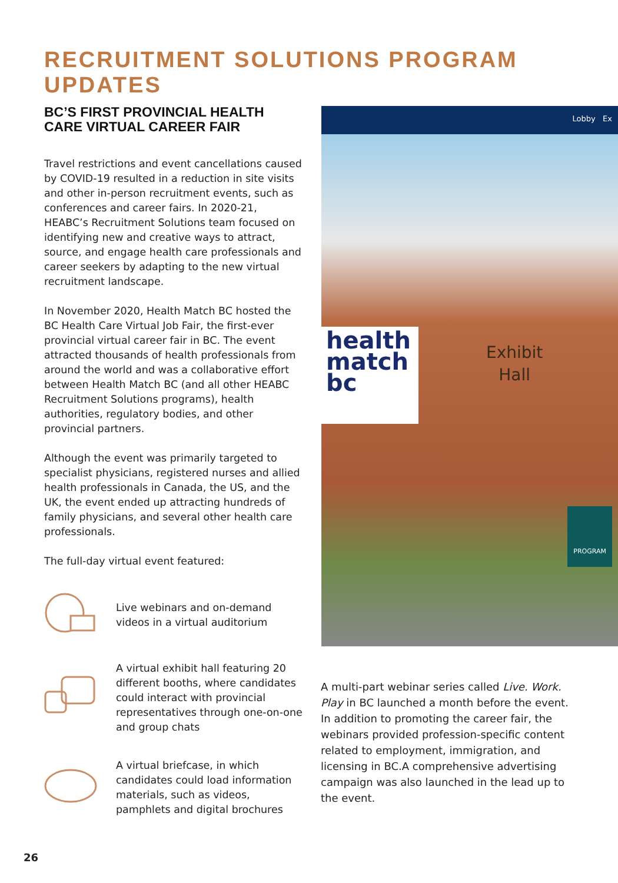RECRUITMENT SOLUTIONS PROGRAM UPDATES
BC’S FIRST PROVINCIAL HEALTH CARE VIRTUAL CAREER FAIR
Travel restrictions and event cancellations caused by COVID-19 resulted in a reduction in site visits and other in-person recruitment events, such as conferences and career fairs. In 2020-21, HEABC’s Recruitment Solutions team focused on identifying new and creative ways to attract, source, and engage health care professionals and career seekers by adapting to the new virtual recruitment landscape.
In November 2020, Health Match BC hosted the BC Health Care Virtual Job Fair, the first-ever provincial virtual career fair in BC. The event attracted thousands of health professionals from around the world and was a collaborative effort between Health Match BC (and all other HEABC Recruitment Solutions programs), health authorities, regulatory bodies, and other provincial partners.
Although the event was primarily targeted to specialist physicians, registered nurses and allied health professionals in Canada, the US, and the UK, the event ended up attracting hundreds of family physicians, and several other health care professionals.
The full-day virtual event featured:
Live webinars and on-demand videos in a virtual auditorium
A virtual exhibit hall featuring 20 different booths, where candidates could interact with provincial representatives through one-on-one and group chats
A virtual briefcase, in which candidates could load information materials, such as videos, pamphlets and digital brochures
Lobby Ex
health
match
bc
Exhibit
Hall
PROGRAM
A multi-part webinar series called Live. Work. Play in BC launched a month before the event. In addition to promoting the career fair, the webinars provided profession-specific content related to employment, immigration, and licensing in BC.A comprehensive advertising campaign was also launched in the lead up to the event.
26